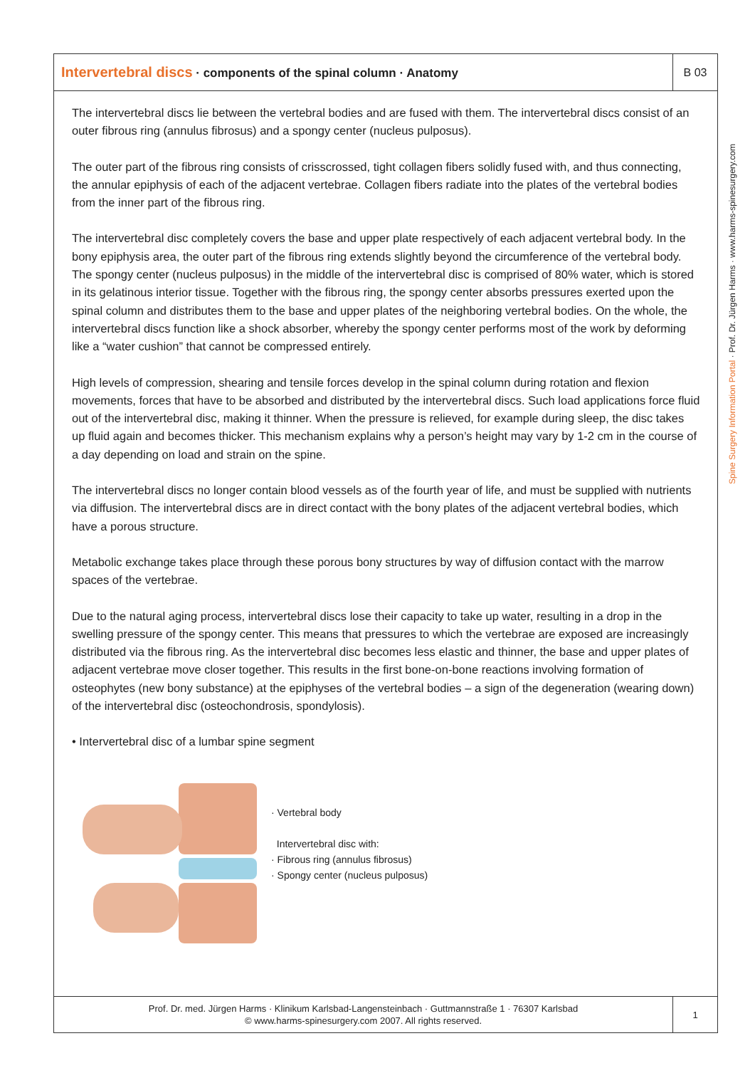Intervertebral discs · components of the spinal column · Anatomy
B 03
The intervertebral discs lie between the vertebral bodies and are fused with them. The intervertebral discs consist of an outer fibrous ring (annulus fibrosus) and a spongy center (nucleus pulposus).
The outer part of the fibrous ring consists of crisscrossed, tight collagen fibers solidly fused with, and thus connecting, the annular epiphysis of each of the adjacent vertebrae. Collagen fibers radiate into the plates of the vertebral bodies from the inner part of the fibrous ring.
The intervertebral disc completely covers the base and upper plate respectively of each adjacent vertebral body. In the bony epiphysis area, the outer part of the fibrous ring extends slightly beyond the circumference of the vertebral body. The spongy center (nucleus pulposus) in the middle of the intervertebral disc is comprised of 80% water, which is stored in its gelatinous interior tissue. Together with the fibrous ring, the spongy center absorbs pressures exerted upon the spinal column and distributes them to the base and upper plates of the neighboring vertebral bodies. On the whole, the intervertebral discs function like a shock absorber, whereby the spongy center performs most of the work by deforming like a “water cushion” that cannot be compressed entirely.
High levels of compression, shearing and tensile forces develop in the spinal column during rotation and flexion movements, forces that have to be absorbed and distributed by the intervertebral discs. Such load applications force fluid out of the intervertebral disc, making it thinner. When the pressure is relieved, for example during sleep, the disc takes up fluid again and becomes thicker. This mechanism explains why a person’s height may vary by 1-2 cm in the course of a day depending on load and strain on the spine.
The intervertebral discs no longer contain blood vessels as of the fourth year of life, and must be supplied with nutrients via diffusion. The intervertebral discs are in direct contact with the bony plates of the adjacent vertebral bodies, which have a porous structure.
Metabolic exchange takes place through these porous bony structures by way of diffusion contact with the marrow spaces of the vertebrae.
Due to the natural aging process, intervertebral discs lose their capacity to take up water, resulting in a drop in the swelling pressure of the spongy center. This means that pressures to which the vertebrae are exposed are increasingly distributed via the fibrous ring. As the intervertebral disc becomes less elastic and thinner, the base and upper plates of adjacent vertebrae move closer together. This results in the first bone-on-bone reactions involving formation of osteophytes (new bony substance) at the epiphyses of the vertebral bodies – a sign of the degeneration (wearing down) of the intervertebral disc (osteochondrosis, spondylosis).
• Intervertebral disc of a lumbar spine segment
· Vertebral body
Intervertebral disc with:
· Fibrous ring (annulus fibrosus)
· Spongy center (nucleus pulposus)
Prof. Dr. med. Jürgen Harms · Klinikum Karlsbad-Langensteinbach · Guttmannstraße 1 · 76307 Karlsbad
© www.harms-spinesurgery.com 2007. All rights reserved.
1
Spine Surgery Information Portal · Prof. Dr. Jürgen Harms · www.harms-spinesurgery.com